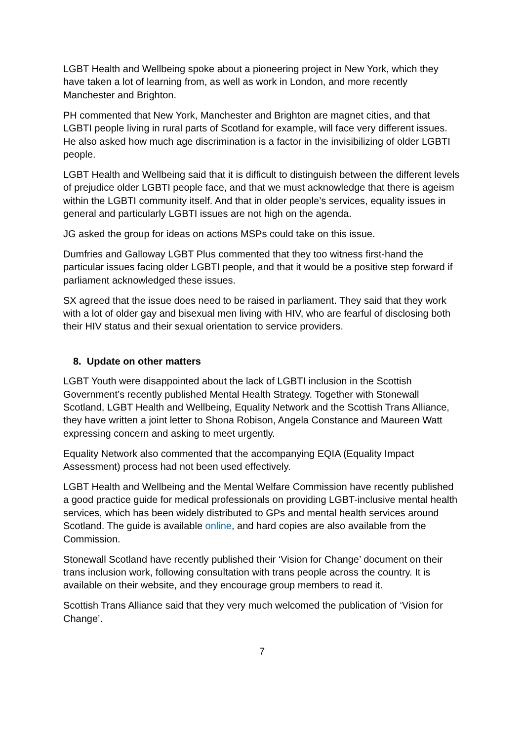LGBT Health and Wellbeing spoke about a pioneering project in New York, which they have taken a lot of learning from, as well as work in London, and more recently Manchester and Brighton.
PH commented that New York, Manchester and Brighton are magnet cities, and that LGBTI people living in rural parts of Scotland for example, will face very different issues. He also asked how much age discrimination is a factor in the invisibilizing of older LGBTI people.
LGBT Health and Wellbeing said that it is difficult to distinguish between the different levels of prejudice older LGBTI people face, and that we must acknowledge that there is ageism within the LGBTI community itself. And that in older people’s services, equality issues in general and particularly LGBTI issues are not high on the agenda.
JG asked the group for ideas on actions MSPs could take on this issue.
Dumfries and Galloway LGBT Plus commented that they too witness first-hand the particular issues facing older LGBTI people, and that it would be a positive step forward if parliament acknowledged these issues.
SX agreed that the issue does need to be raised in parliament. They said that they work with a lot of older gay and bisexual men living with HIV, who are fearful of disclosing both their HIV status and their sexual orientation to service providers.
8. Update on other matters
LGBT Youth were disappointed about the lack of LGBTI inclusion in the Scottish Government’s recently published Mental Health Strategy. Together with Stonewall Scotland, LGBT Health and Wellbeing, Equality Network and the Scottish Trans Alliance, they have written a joint letter to Shona Robison, Angela Constance and Maureen Watt expressing concern and asking to meet urgently.
Equality Network also commented that the accompanying EQIA (Equality Impact Assessment) process had not been used effectively.
LGBT Health and Wellbeing and the Mental Welfare Commission have recently published a good practice guide for medical professionals on providing LGBT-inclusive mental health services, which has been widely distributed to GPs and mental health services around Scotland. The guide is available online, and hard copies are also available from the Commission.
Stonewall Scotland have recently published their ‘Vision for Change’ document on their trans inclusion work, following consultation with trans people across the country. It is available on their website, and they encourage group members to read it.
Scottish Trans Alliance said that they very much welcomed the publication of ‘Vision for Change’.
7